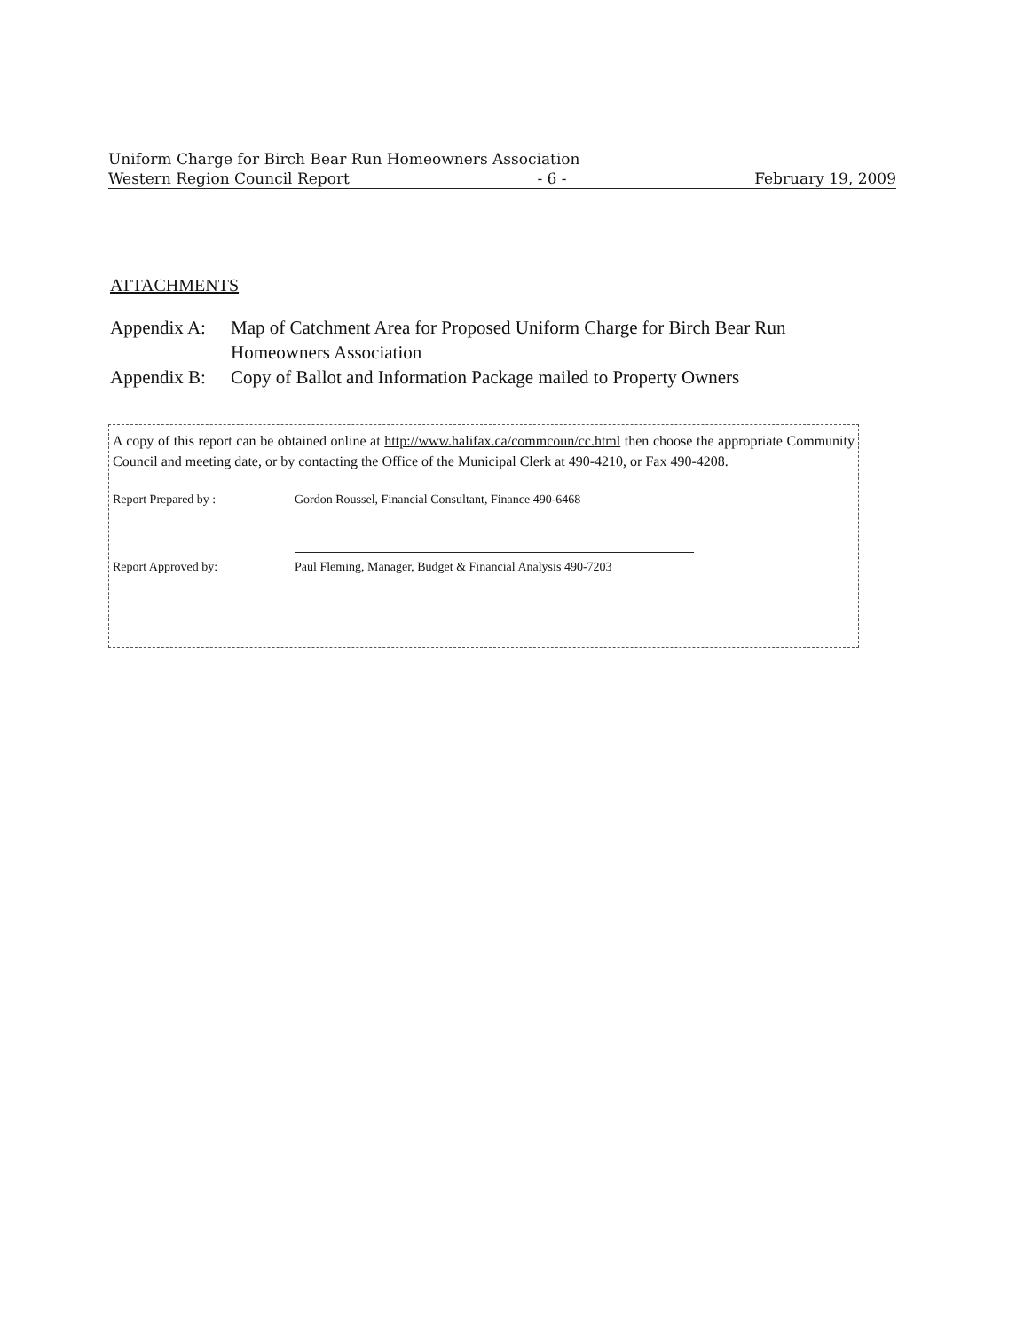Uniform Charge for Birch Bear Run Homeowners Association
Western Region Council Report - 6 - February 19, 2009
ATTACHMENTS
Appendix A: Map of Catchment Area for Proposed Uniform Charge for Birch Bear Run Homeowners Association
Appendix B: Copy of Ballot and Information Package mailed to Property Owners
A copy of this report can be obtained online at http://www.halifax.ca/commcoun/cc.html then choose the appropriate Community Council and meeting date, or by contacting the Office of the Municipal Clerk at 490-4210, or Fax 490-4208.
Report Prepared by : Gordon Roussel, Financial Consultant, Finance 490-6468
Report Approved by: Paul Fleming, Manager, Budget & Financial Analysis 490-7203